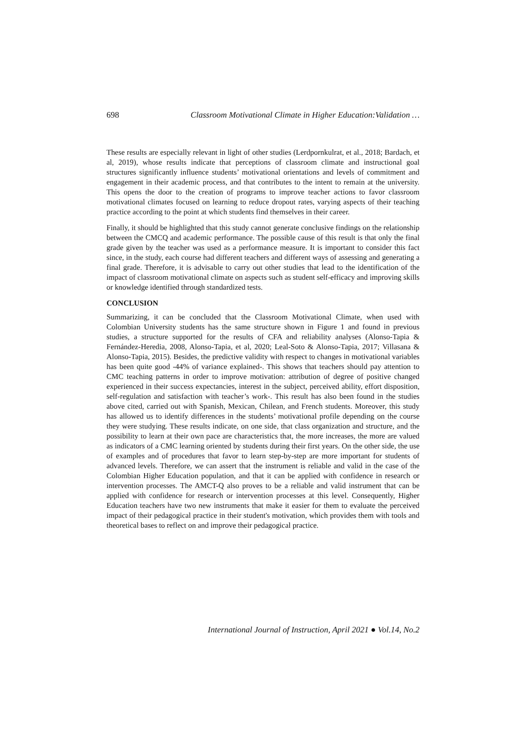698 Classroom Motivational Climate in Higher Education:Validation …
These results are especially relevant in light of other studies (Lerdpornkulrat, et al., 2018; Bardach, et al, 2019), whose results indicate that perceptions of classroom climate and instructional goal structures significantly influence students’ motivational orientations and levels of commitment and engagement in their academic process, and that contributes to the intent to remain at the university. This opens the door to the creation of programs to improve teacher actions to favor classroom motivational climates focused on learning to reduce dropout rates, varying aspects of their teaching practice according to the point at which students find themselves in their career.
Finally, it should be highlighted that this study cannot generate conclusive findings on the relationship between the CMCQ and academic performance. The possible cause of this result is that only the final grade given by the teacher was used as a performance measure. It is important to consider this fact since, in the study, each course had different teachers and different ways of assessing and generating a final grade. Therefore, it is advisable to carry out other studies that lead to the identification of the impact of classroom motivational climate on aspects such as student self-efficacy and improving skills or knowledge identified through standardized tests.
CONCLUSION
Summarizing, it can be concluded that the Classroom Motivational Climate, when used with Colombian University students has the same structure shown in Figure 1 and found in previous studies, a structure supported for the results of CFA and reliability analyses (Alonso-Tapia & Fernández-Heredia, 2008, Alonso-Tapia, et al, 2020; Leal-Soto & Alonso-Tapia, 2017; Villasana & Alonso-Tapia, 2015). Besides, the predictive validity with respect to changes in motivational variables has been quite good -44% of variance explained-. This shows that teachers should pay attention to CMC teaching patterns in order to improve motivation: attribution of degree of positive changed experienced in their success expectancies, interest in the subject, perceived ability, effort disposition, self-regulation and satisfaction with teacher’s work-. This result has also been found in the studies above cited, carried out with Spanish, Mexican, Chilean, and French students. Moreover, this study has allowed us to identify differences in the students’ motivational profile depending on the course they were studying. These results indicate, on one side, that class organization and structure, and the possibility to learn at their own pace are characteristics that, the more increases, the more are valued as indicators of a CMC learning oriented by students during their first years. On the other side, the use of examples and of procedures that favor to learn step-by-step are more important for students of advanced levels. Therefore, we can assert that the instrument is reliable and valid in the case of the Colombian Higher Education population, and that it can be applied with confidence in research or intervention processes. The AMCT-Q also proves to be a reliable and valid instrument that can be applied with confidence for research or intervention processes at this level. Consequently, Higher Education teachers have two new instruments that make it easier for them to evaluate the perceived impact of their pedagogical practice in their student's motivation, which provides them with tools and theoretical bases to reflect on and improve their pedagogical practice.
International Journal of Instruction, April 2021 ● Vol.14, No.2